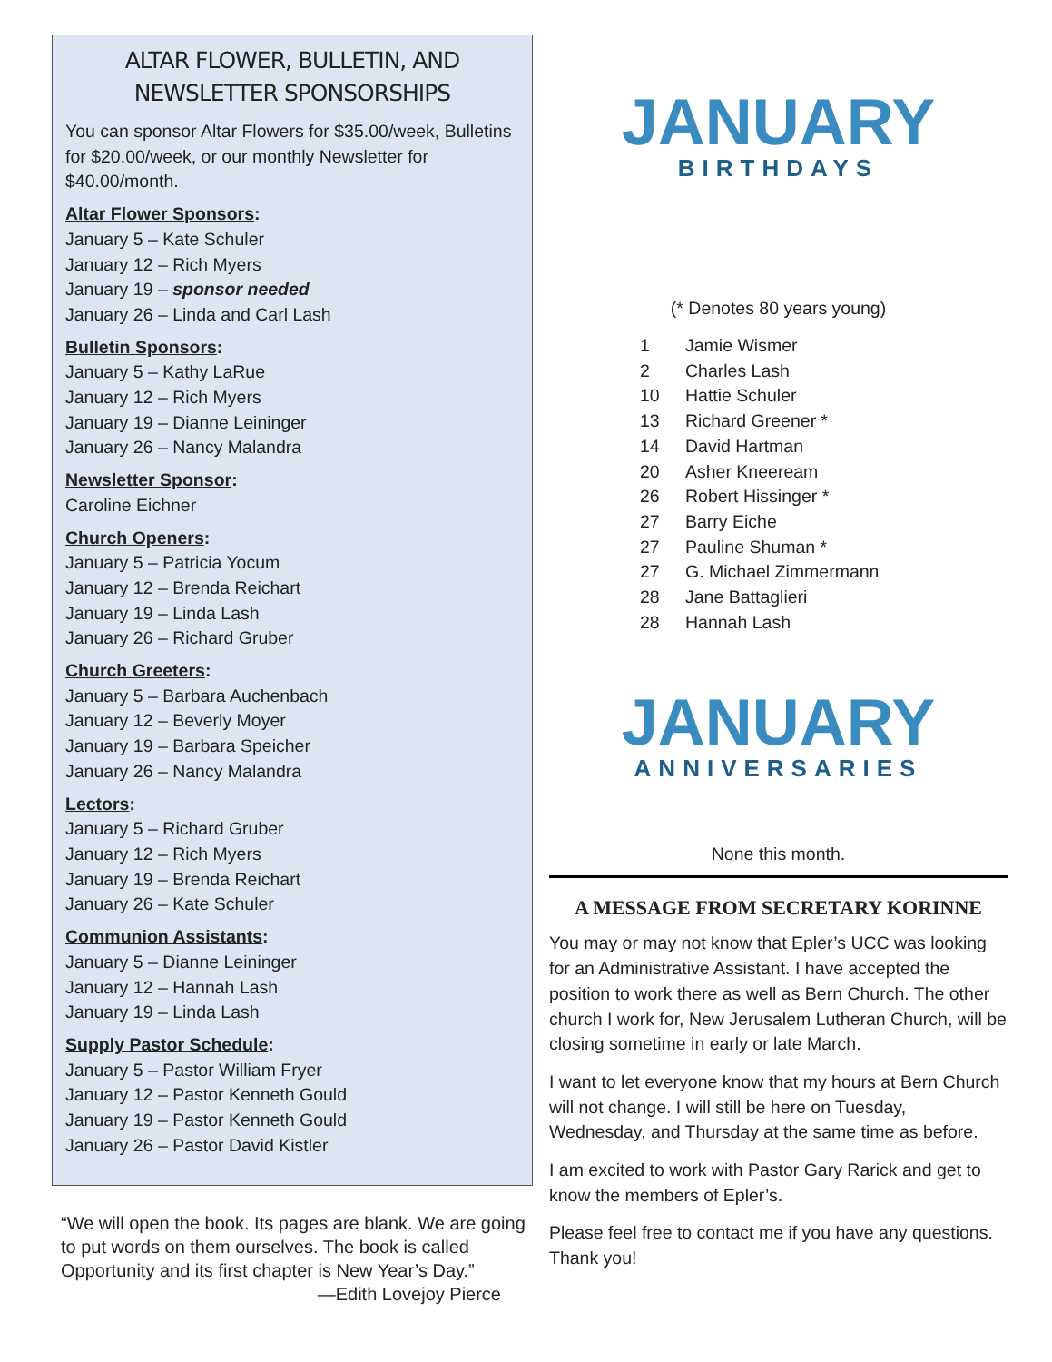ALTAR FLOWER, BULLETIN, AND NEWSLETTER SPONSORSHIPS
You can sponsor Altar Flowers for $35.00/week, Bulletins for $20.00/week, or our monthly Newsletter for $40.00/month.
Altar Flower Sponsors:
January 5 – Kate Schuler
January 12 – Rich Myers
January 19 – sponsor needed
January 26 – Linda and Carl Lash
Bulletin Sponsors:
January 5 – Kathy LaRue
January 12 – Rich Myers
January 19 – Dianne Leininger
January 26 – Nancy Malandra
Newsletter Sponsor:
Caroline Eichner
Church Openers:
January 5 – Patricia Yocum
January 12 – Brenda Reichart
January 19 – Linda Lash
January 26 – Richard Gruber
Church Greeters:
January 5 – Barbara Auchenbach
January 12 – Beverly Moyer
January 19 – Barbara Speicher
January 26 – Nancy Malandra
Lectors:
January 5 – Richard Gruber
January 12 – Rich Myers
January 19 – Brenda Reichart
January 26 – Kate Schuler
Communion Assistants:
January 5 – Dianne Leininger
January 12 – Hannah Lash
January 19 – Linda Lash
Supply Pastor Schedule:
January 5 – Pastor William Fryer
January 12 – Pastor Kenneth Gould
January 19 – Pastor Kenneth Gould
January 26 – Pastor David Kistler
“We will open the book. Its pages are blank. We are going to put words on them ourselves. The book is called Opportunity and its first chapter is New Year’s Day.”
—Edith Lovejoy Pierce
JANUARY
BIRTHDAYS
(* Denotes 80 years young)
1 Jamie Wismer
2 Charles Lash
10 Hattie Schuler
13 Richard Greener *
14 David Hartman
20 Asher Kneeream
26 Robert Hissinger *
27 Barry Eiche
27 Pauline Shuman *
27 G. Michael Zimmermann
28 Jane Battaglieri
28 Hannah Lash
JANUARY
ANNIVERSARIES
None this month.
A MESSAGE FROM SECRETARY KORINNE
You may or may not know that Epler’s UCC was looking for an Administrative Assistant. I have accepted the position to work there as well as Bern Church. The other church I work for, New Jerusalem Lutheran Church, will be closing sometime in early or late March.
I want to let everyone know that my hours at Bern Church will not change. I will still be here on Tuesday, Wednesday, and Thursday at the same time as before.
I am excited to work with Pastor Gary Rarick and get to know the members of Epler’s.
Please feel free to contact me if you have any questions. Thank you!